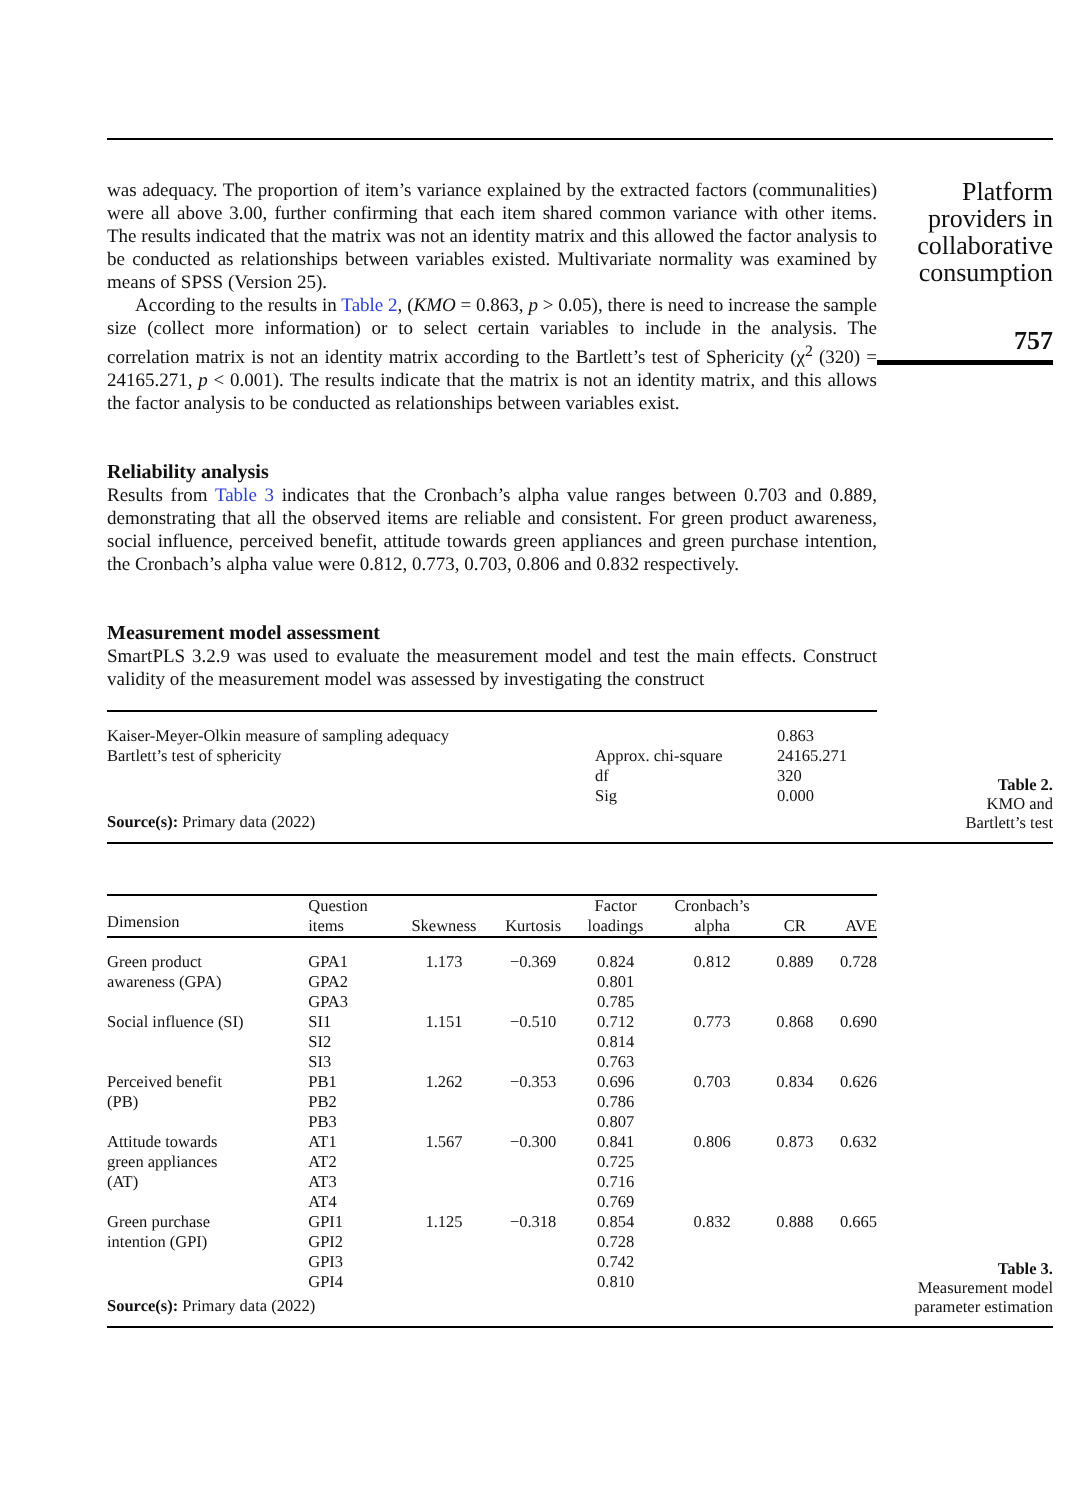was adequacy. The proportion of item’s variance explained by the extracted factors (communalities) were all above 3.00, further confirming that each item shared common variance with other items. The results indicated that the matrix was not an identity matrix and this allowed the factor analysis to be conducted as relationships between variables existed. Multivariate normality was examined by means of SPSS (Version 25).
According to the results in Table 2, (KMO = 0.863, p > 0.05), there is need to increase the sample size (collect more information) or to select certain variables to include in the analysis. The correlation matrix is not an identity matrix according to the Bartlett’s test of Sphericity (χ<sup>2</sup> (320) = 24165.271, p < 0.001). The results indicate that the matrix is not an identity matrix, and this allows the factor analysis to be conducted as relationships between variables exist.
Reliability analysis
Results from Table 3 indicates that the Cronbach’s alpha value ranges between 0.703 and 0.889, demonstrating that all the observed items are reliable and consistent. For green product awareness, social influence, perceived benefit, attitude towards green appliances and green purchase intention, the Cronbach’s alpha value were 0.812, 0.773, 0.703, 0.806 and 0.832 respectively.
Measurement model assessment
SmartPLS 3.2.9 was used to evaluate the measurement model and test the main effects. Construct validity of the measurement model was assessed by investigating the construct
Platform providers in collaborative consumption
757
| Kaiser-Meyer-Olkin measure of sampling adequacy | | 0.863 |
| Bartlett’s test of sphericity | Approx. chi-square | 24165.271 |
| | df | 320 |
| | Sig | 0.000 |
| Source(s): Primary data (2022) | | |
Table 2.
KMO and
Bartlett’s test
| Dimension | Question items | Skewness | Kurtosis | Factor loadings | Cronbach’s alpha | CR | AVE |
| --- | --- | --- | --- | --- | --- | --- | --- |
| Green product | GPA1 | 1.173 | −0.369 | 0.824 | 0.812 | 0.889 | 0.728 |
| awareness (GPA) | GPA2 | | | 0.801 | | | |
| | GPA3 | | | 0.785 | | | |
| Social influence (SI) | SI1 | 1.151 | −0.510 | 0.712 | 0.773 | 0.868 | 0.690 |
| | SI2 | | | 0.814 | | | |
| | SI3 | | | 0.763 | | | |
| Perceived benefit | PB1 | 1.262 | −0.353 | 0.696 | 0.703 | 0.834 | 0.626 |
| (PB) | PB2 | | | 0.786 | | | |
| | PB3 | | | 0.807 | | | |
| Attitude towards | AT1 | 1.567 | −0.300 | 0.841 | 0.806 | 0.873 | 0.632 |
| green appliances | AT2 | | | 0.725 | | | |
| (AT) | AT3 | | | 0.716 | | | |
| | AT4 | | | 0.769 | | | |
| Green purchase | GPI1 | 1.125 | −0.318 | 0.854 | 0.832 | 0.888 | 0.665 |
| intention (GPI) | GPI2 | | | 0.728 | | | |
| | GPI3 | | | 0.742 | | | |
| | GPI4 | | | 0.810 | | | |
| Source(s): Primary data (2022) | | | | | | | |
Table 3.
Measurement model
parameter estimation